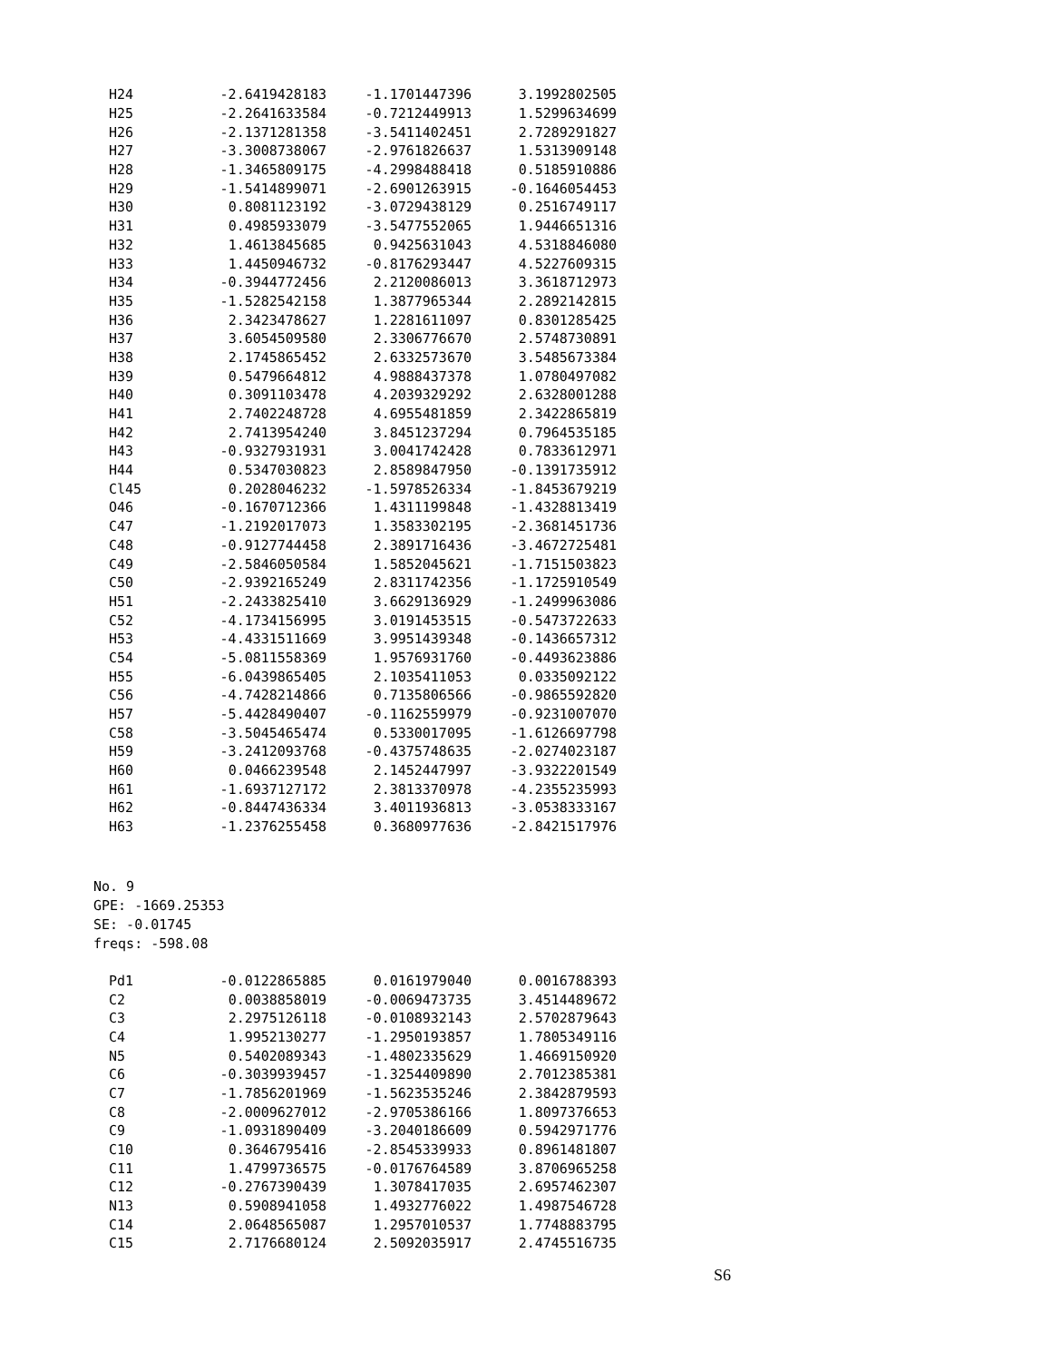| H24 | -2.6419428183 | -1.1701447396 | 3.1992802505 |
| H25 | -2.2641633584 | -0.7212449913 | 1.5299634699 |
| H26 | -2.1371281358 | -3.5411402451 | 2.7289291827 |
| H27 | -3.3008738067 | -2.9761826637 | 1.5313909148 |
| H28 | -1.3465809175 | -4.2998488418 | 0.5185910886 |
| H29 | -1.5414899071 | -2.6901263915 | -0.1646054453 |
| H30 | 0.8081123192 | -3.0729438129 | 0.2516749117 |
| H31 | 0.4985933079 | -3.5477552065 | 1.9446651316 |
| H32 | 1.4613845685 | 0.9425631043 | 4.5318846080 |
| H33 | 1.4450946732 | -0.8176293447 | 4.5227609315 |
| H34 | -0.3944772456 | 2.2120086013 | 3.3618712973 |
| H35 | -1.5282542158 | 1.3877965344 | 2.2892142815 |
| H36 | 2.3423478627 | 1.2281611097 | 0.8301285425 |
| H37 | 3.6054509580 | 2.3306776670 | 2.5748730891 |
| H38 | 2.1745865452 | 2.6332573670 | 3.5485673384 |
| H39 | 0.5479664812 | 4.9888437378 | 1.0780497082 |
| H40 | 0.3091103478 | 4.2039329292 | 2.6328001288 |
| H41 | 2.7402248728 | 4.6955481859 | 2.3422865819 |
| H42 | 2.7413954240 | 3.8451237294 | 0.7964535185 |
| H43 | -0.9327931931 | 3.0041742428 | 0.7833612971 |
| H44 | 0.5347030823 | 2.8589847950 | -0.1391735912 |
| Cl45 | 0.2028046232 | -1.5978526334 | -1.8453679219 |
| O46 | -0.1670712366 | 1.4311199848 | -1.4328813419 |
| C47 | -1.2192017073 | 1.3583302195 | -2.3681451736 |
| C48 | -0.9127744458 | 2.3891716436 | -3.4672725481 |
| C49 | -2.5846050584 | 1.5852045621 | -1.7151503823 |
| C50 | -2.9392165249 | 2.8311742356 | -1.1725910549 |
| H51 | -2.2433825410 | 3.6629136929 | -1.2499963086 |
| C52 | -4.1734156995 | 3.0191453515 | -0.5473722633 |
| H53 | -4.4331511669 | 3.9951439348 | -0.1436657312 |
| C54 | -5.0811558369 | 1.9576931760 | -0.4493623886 |
| H55 | -6.0439865405 | 2.1035411053 | 0.0335092122 |
| C56 | -4.7428214866 | 0.7135806566 | -0.9865592820 |
| H57 | -5.4428490407 | -0.1162559979 | -0.9231007070 |
| C58 | -3.5045465474 | 0.5330017095 | -1.6126697798 |
| H59 | -3.2412093768 | -0.4375748635 | -2.0274023187 |
| H60 | 0.0466239548 | 2.1452447997 | -3.9322201549 |
| H61 | -1.6937127172 | 2.3813370978 | -4.2355235993 |
| H62 | -0.8447436334 | 3.4011936813 | -3.0538333167 |
| H63 | -1.2376255458 | 0.3680977636 | -2.8421517976 |
No. 9
GPE: -1669.25353
SE: -0.01745
freqs: -598.08
| Pd1 | -0.0122865885 | 0.0161979040 | 0.0016788393 |
| C2 | 0.0038858019 | -0.0069473735 | 3.4514489672 |
| C3 | 2.2975126118 | -0.0108932143 | 2.5702879643 |
| C4 | 1.9952130277 | -1.2950193857 | 1.7805349116 |
| N5 | 0.5402089343 | -1.4802335629 | 1.4669150920 |
| C6 | -0.3039939457 | -1.3254409890 | 2.7012385381 |
| C7 | -1.7856201969 | -1.5623535246 | 2.3842879593 |
| C8 | -2.0009627012 | -2.9705386166 | 1.8097376653 |
| C9 | -1.0931890409 | -3.2040186609 | 0.5942971776 |
| C10 | 0.3646795416 | -2.8545339933 | 0.8961481807 |
| C11 | 1.4799736575 | -0.0176764589 | 3.8706965258 |
| C12 | -0.2767390439 | 1.3078417035 | 2.6957462307 |
| N13 | 0.5908941058 | 1.4932776022 | 1.4987546728 |
| C14 | 2.0648565087 | 1.2957010537 | 1.7748883795 |
| C15 | 2.7176680124 | 2.5092035917 | 2.4745516735 |
S6